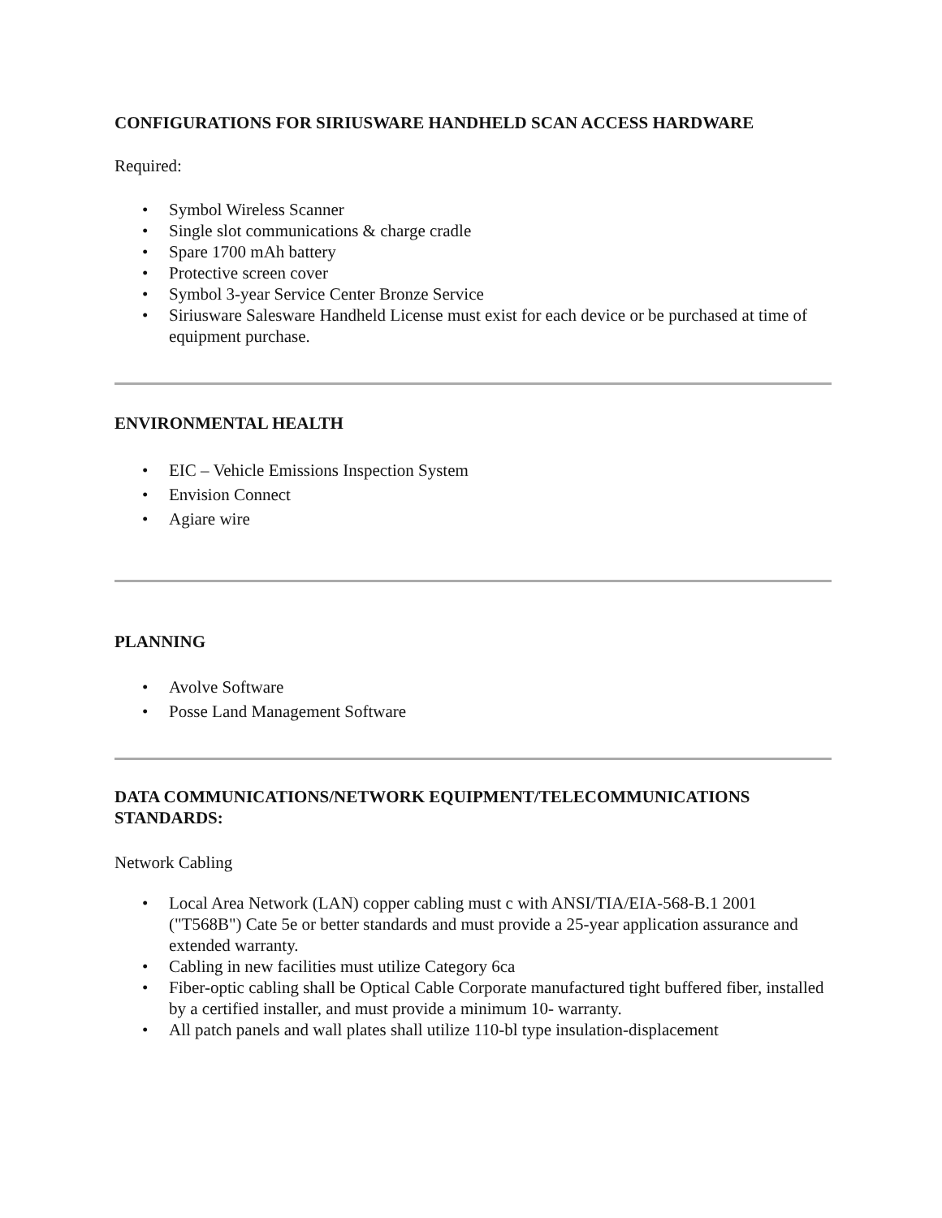CONFIGURATIONS FOR SIRIUSWARE HANDHELD SCAN ACCESS HARDWARE
Required:
• Symbol Wireless Scanner
• Single slot communications & charge cradle
• Spare 1700 mAh battery
• Protective screen cover
• Symbol 3-year Service Center Bronze Service
• Siriusware Salesware Handheld License must exist for each device or be purchased at time of equipment purchase.
ENVIRONMENTAL HEALTH
• EIC – Vehicle Emissions Inspection System
• Envision Connect
• Agiare wire
PLANNING
• Avolve Software
• Posse Land Management Software
DATA COMMUNICATIONS/NETWORK EQUIPMENT/TELECOMMUNICATIONS STANDARDS:
Network Cabling
• Local Area Network (LAN) copper cabling must c with ANSI/TIA/EIA-568-B.1 2001 ("T568B") Cate 5e or better standards and must provide a 25-year application assurance and extended warranty.
• Cabling in new facilities must utilize Category 6ca
• Fiber-optic cabling shall be Optical Cable Corporate manufactured tight buffered fiber, installed by a certified installer, and must provide a minimum 10- warranty.
• All patch panels and wall plates shall utilize 110-bl type insulation-displacement